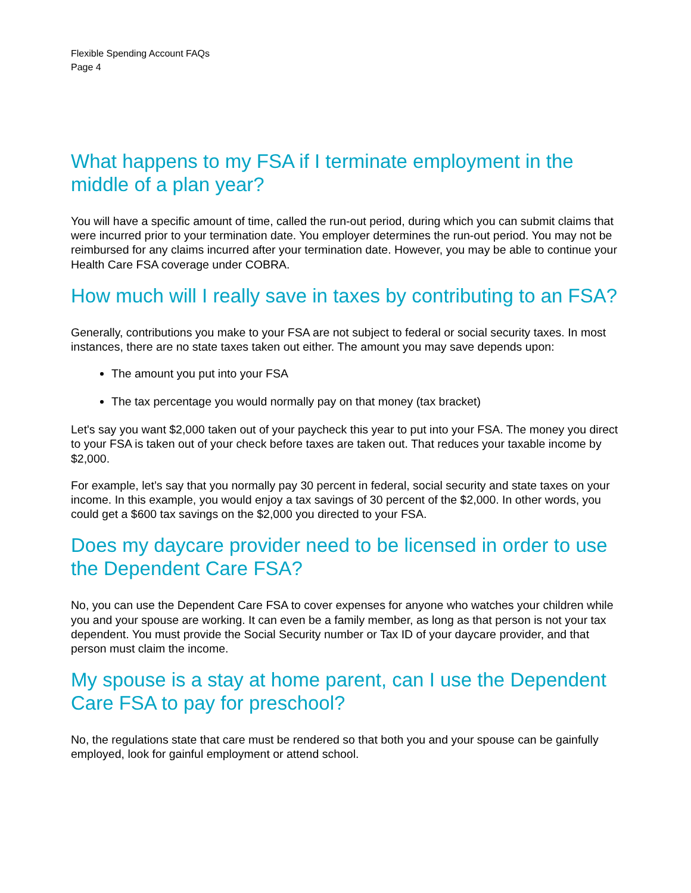Flexible Spending Account FAQs
Page 4
What happens to my FSA if I terminate employment in the middle of a plan year?
You will have a specific amount of time, called the run-out period, during which you can submit claims that were incurred prior to your termination date. You employer determines the run-out period. You may not be reimbursed for any claims incurred after your termination date. However, you may be able to continue your Health Care FSA coverage under COBRA.
How much will I really save in taxes by contributing to an FSA?
Generally, contributions you make to your FSA are not subject to federal or social security taxes. In most instances, there are no state taxes taken out either. The amount you may save depends upon:
The amount you put into your FSA
The tax percentage you would normally pay on that money (tax bracket)
Let's say you want $2,000 taken out of your paycheck this year to put into your FSA. The money you direct to your FSA is taken out of your check before taxes are taken out. That reduces your taxable income by $2,000.
For example, let’s say that you normally pay 30 percent in federal, social security and state taxes on your income. In this example, you would enjoy a tax savings of 30 percent of the $2,000. In other words, you could get a $600 tax savings on the $2,000 you directed to your FSA.
Does my daycare provider need to be licensed in order to use the Dependent Care FSA?
No, you can use the Dependent Care FSA to cover expenses for anyone who watches your children while you and your spouse are working. It can even be a family member, as long as that person is not your tax dependent. You must provide the Social Security number or Tax ID of your daycare provider, and that person must claim the income.
My spouse is a stay at home parent, can I use the Dependent Care FSA to pay for preschool?
No, the regulations state that care must be rendered so that both you and your spouse can be gainfully employed, look for gainful employment or attend school.